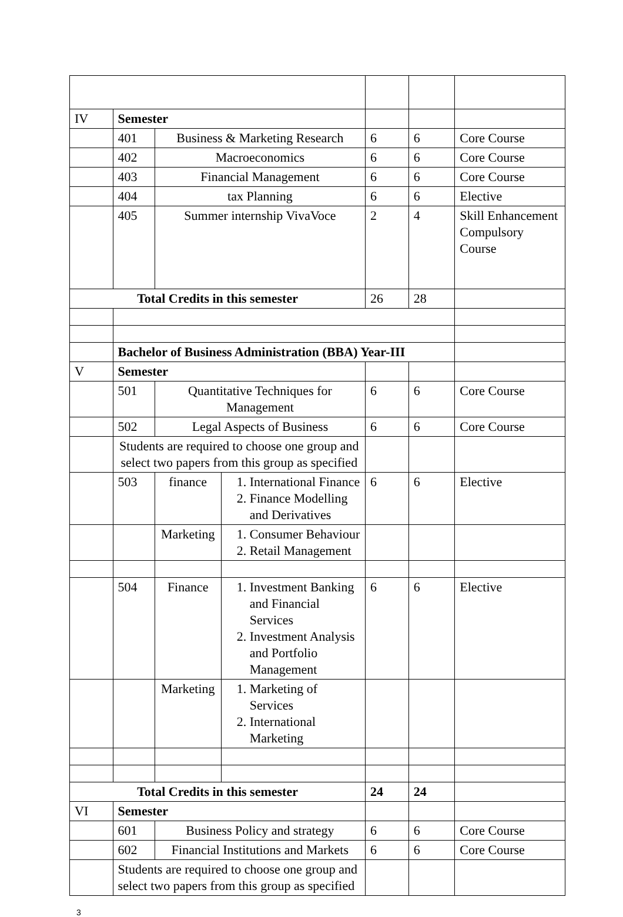| IV | Semester | | | | | |
| | 401 | Business & Marketing Research | | 6 | 6 | Core Course |
| | 402 | Macroeconomics | | 6 | 6 | Core Course |
| | 403 | Financial Management | | 6 | 6 | Core Course |
| | 404 | tax Planning | | 6 | 6 | Elective |
| | 405 | Summer internship VivaVoce | | 2 | 4 | Skill Enhancement Compulsory Course |
| Total Credits in this semester | | | | 26 | 28 | |
| | Bachelor of Business Administration (BBA) Year-III | | | | | |
| V | Semester | | | | | |
| | 501 | Quantitative Techniques for Management | | 6 | 6 | Core Course |
| | 502 | Legal Aspects of Business | | 6 | 6 | Core Course |
| | Students are required to choose one group and select two papers from this group as specified | | | | | |
| | 503 | finance | 1. International Finance 2. Finance Modelling and Derivatives | 6 | 6 | Elective |
| | | Marketing | 1. Consumer Behaviour 2. Retail Management | | | |
| | 504 | Finance | 1. Investment Banking and Financial Services 2. Investment Analysis and Portfolio Management | 6 | 6 | Elective |
| | | Marketing | 1. Marketing of Services 2. International Marketing | | | |
| Total Credits in this semester | | | | 24 | 24 | |
| VI | Semester | | | | | |
| | 601 | Business Policy and strategy | | 6 | 6 | Core Course |
| | 602 | Financial Institutions and Markets | | 6 | 6 | Core Course |
| | Students are required to choose one group and select two papers from this group as specified | | | | | |
3